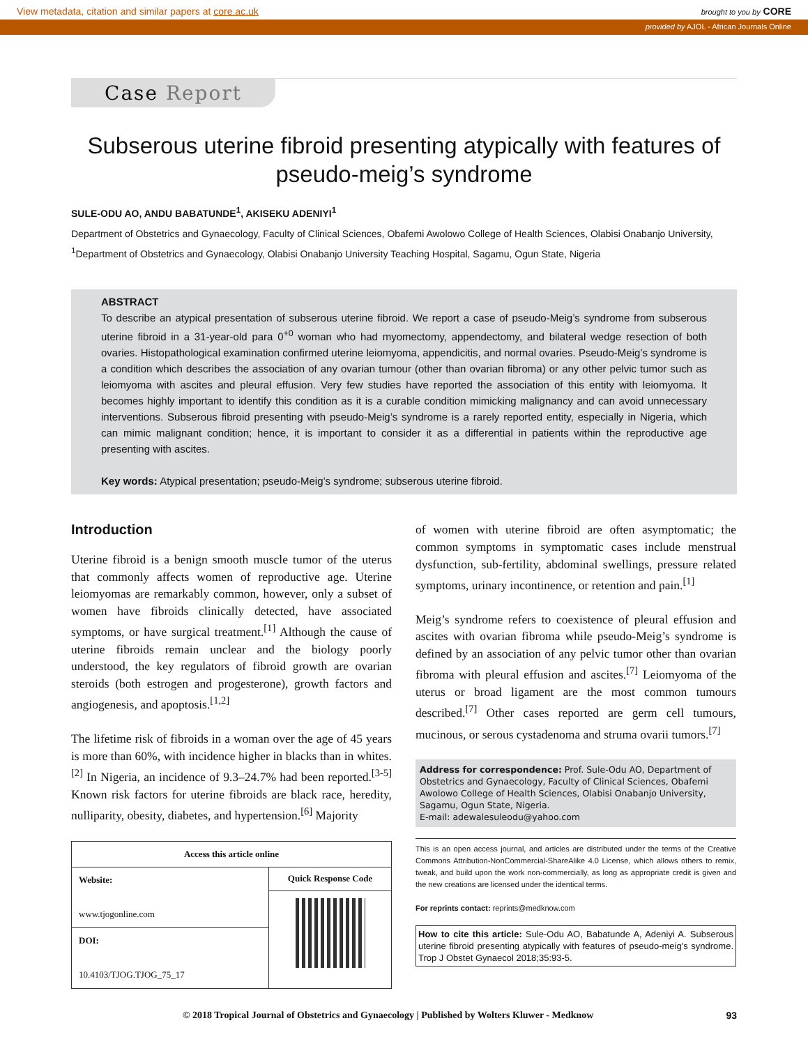View metadata, citation and similar papers at core.ac.uk brought to you by CORE
provided by AJOL - African Journals Online
Case Report
Subserous uterine fibroid presenting atypically with features of pseudo-meig’s syndrome
SULE-ODU AO, ANDU BABATUNDE<sup>1</sup>, AKISEKU ADENIYI<sup>1</sup>
Department of Obstetrics and Gynaecology, Faculty of Clinical Sciences, Obafemi Awolowo College of Health Sciences, Olabisi Onabanjo University, <sup>1</sup>Department of Obstetrics and Gynaecology, Olabisi Onabanjo University Teaching Hospital, Sagamu, Ogun State, Nigeria
ABSTRACT
To describe an atypical presentation of subserous uterine fibroid. We report a case of pseudo-Meig’s syndrome from subserous uterine fibroid in a 31-year-old para 0<sup>+0</sup> woman who had myomectomy, appendectomy, and bilateral wedge resection of both ovaries. Histopathological examination confirmed uterine leiomyoma, appendicitis, and normal ovaries. Pseudo-Meig’s syndrome is a condition which describes the association of any ovarian tumour (other than ovarian fibroma) or any other pelvic tumor such as leiomyoma with ascites and pleural effusion. Very few studies have reported the association of this entity with leiomyoma. It becomes highly important to identify this condition as it is a curable condition mimicking malignancy and can avoid unnecessary interventions. Subserous fibroid presenting with pseudo-Meig’s syndrome is a rarely reported entity, especially in Nigeria, which can mimic malignant condition; hence, it is important to consider it as a differential in patients within the reproductive age presenting with ascites.
Key words: Atypical presentation; pseudo-Meig’s syndrome; subserous uterine fibroid.
Introduction
Uterine fibroid is a benign smooth muscle tumor of the uterus that commonly affects women of reproductive age. Uterine leiomyomas are remarkably common, however, only a subset of women have fibroids clinically detected, have associated symptoms, or have surgical treatment.<sup>[1]</sup> Although the cause of uterine fibroids remain unclear and the biology poorly understood, the key regulators of fibroid growth are ovarian steroids (both estrogen and progesterone), growth factors and angiogenesis, and apoptosis.<sup>[1,2]</sup>
The lifetime risk of fibroids in a woman over the age of 45 years is more than 60%, with incidence higher in blacks than in whites.<sup>[2]</sup> In Nigeria, an incidence of 9.3–24.7% had been reported.<sup>[3-5]</sup> Known risk factors for uterine fibroids are black race, heredity, nulliparity, obesity, diabetes, and hypertension.<sup>[6]</sup> Majority
| Access this article online | |
| --- | --- |
| Website: www.tjogonline.com | Quick Response Code |
| DOI: 10.4103/TJOG.TJOG_75_17 | |
of women with uterine fibroid are often asymptomatic; the common symptoms in symptomatic cases include menstrual dysfunction, sub-fertility, abdominal swellings, pressure related symptoms, urinary incontinence, or retention and pain.<sup>[1]</sup>
Meig’s syndrome refers to coexistence of pleural effusion and ascites with ovarian fibroma while pseudo-Meig’s syndrome is defined by an association of any pelvic tumor other than ovarian fibroma with pleural effusion and ascites.<sup>[7]</sup> Leiomyoma of the uterus or broad ligament are the most common tumours described.<sup>[7]</sup> Other cases reported are germ cell tumours, mucinous, or serous cystadenoma and struma ovarii tumors.<sup>[7]</sup>
Address for correspondence: Prof. Sule-Odu AO, Department of Obstetrics and Gynaecology, Faculty of Clinical Sciences, Obafemi Awolowo College of Health Sciences, Olabisi Onabanjo University, Sagamu, Ogun State, Nigeria.
E-mail: adewalesuleodu@yahoo.com
This is an open access journal, and articles are distributed under the terms of the Creative Commons Attribution-NonCommercial-ShareAlike 4.0 License, which allows others to remix, tweak, and build upon the work non-commercially, as long as appropriate credit is given and the new creations are licensed under the identical terms.
For reprints contact: reprints@medknow.com
How to cite this article: Sule-Odu AO, Babatunde A, Adeniyi A. Subserous uterine fibroid presenting atypically with features of pseudo-meig's syndrome. Trop J Obstet Gynaecol 2018;35:93-5.
© 2018 Tropical Journal of Obstetrics and Gynaecology | Published by Wolters Kluwer - Medknow 93